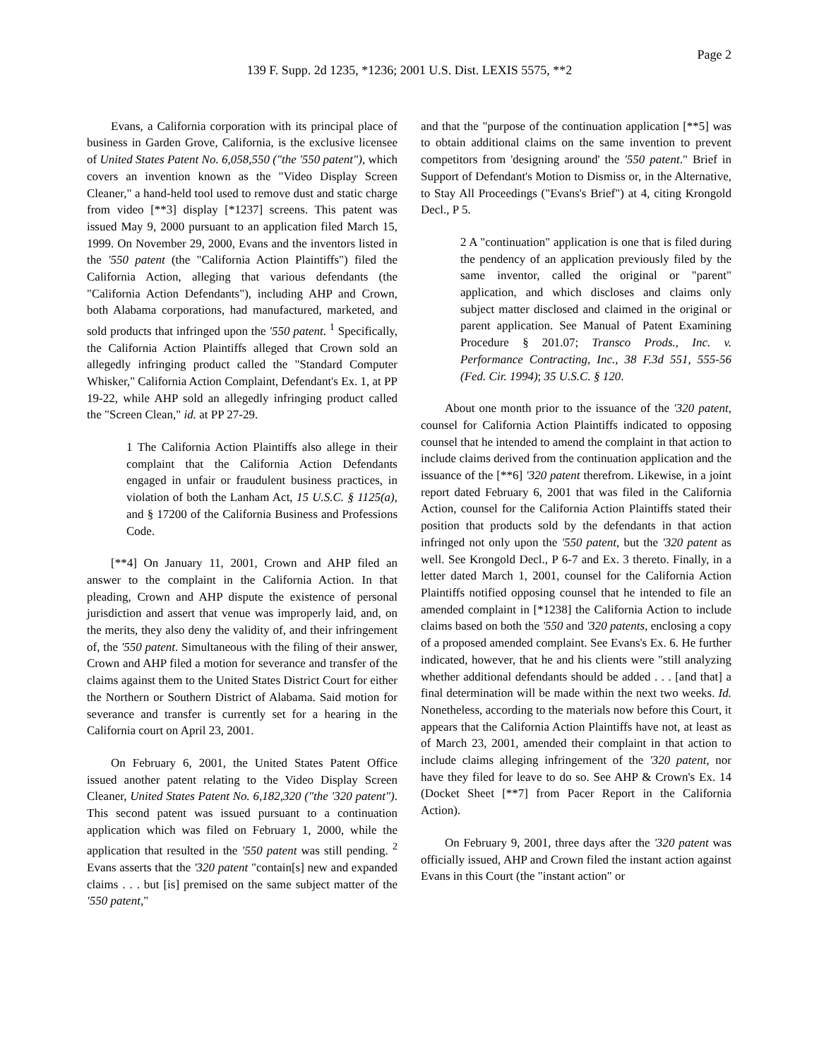Page 2
139 F. Supp. 2d 1235, *1236; 2001 U.S. Dist. LEXIS 5575, **2
Evans, a California corporation with its principal place of business in Garden Grove, California, is the exclusive licensee of United States Patent No. 6,058,550 ("the '550 patent"), which covers an invention known as the "Video Display Screen Cleaner," a hand-held tool used to remove dust and static charge from video [**3] display [*1237] screens. This patent was issued May 9, 2000 pursuant to an application filed March 15, 1999. On November 29, 2000, Evans and the inventors listed in the '550 patent (the "California Action Plaintiffs") filed the California Action, alleging that various defendants (the "California Action Defendants"), including AHP and Crown, both Alabama corporations, had manufactured, marketed, and sold products that infringed upon the '550 patent. <sup>1</sup> Specifically, the California Action Plaintiffs alleged that Crown sold an allegedly infringing product called the "Standard Computer Whisker," California Action Complaint, Defendant's Ex. 1, at PP 19-22, while AHP sold an allegedly infringing product called the "Screen Clean," id. at PP 27-29.
1 The California Action Plaintiffs also allege in their complaint that the California Action Defendants engaged in unfair or fraudulent business practices, in violation of both the Lanham Act, 15 U.S.C. § 1125(a), and § 17200 of the California Business and Professions Code.
[**4] On January 11, 2001, Crown and AHP filed an answer to the complaint in the California Action. In that pleading, Crown and AHP dispute the existence of personal jurisdiction and assert that venue was improperly laid, and, on the merits, they also deny the validity of, and their infringement of, the '550 patent. Simultaneous with the filing of their answer, Crown and AHP filed a motion for severance and transfer of the claims against them to the United States District Court for either the Northern or Southern District of Alabama. Said motion for severance and transfer is currently set for a hearing in the California court on April 23, 2001.
On February 6, 2001, the United States Patent Office issued another patent relating to the Video Display Screen Cleaner, United States Patent No. 6,182,320 ("the '320 patent"). This second patent was issued pursuant to a continuation application which was filed on February 1, 2000, while the application that resulted in the '550 patent was still pending. <sup>2</sup> Evans asserts that the '320 patent "contain[s] new and expanded claims . . . but [is] premised on the same subject matter of the '550 patent,"
and that the "purpose of the continuation application [**5] was to obtain additional claims on the same invention to prevent competitors from 'designing around' the '550 patent." Brief in Support of Defendant's Motion to Dismiss or, in the Alternative, to Stay All Proceedings ("Evans's Brief") at 4, citing Krongold Decl., P 5.
2 A "continuation" application is one that is filed during the pendency of an application previously filed by the same inventor, called the original or "parent" application, and which discloses and claims only subject matter disclosed and claimed in the original or parent application. See Manual of Patent Examining Procedure § 201.07; Transco Prods., Inc. v. Performance Contracting, Inc., 38 F.3d 551, 555-56 (Fed. Cir. 1994); 35 U.S.C. § 120.
About one month prior to the issuance of the '320 patent, counsel for California Action Plaintiffs indicated to opposing counsel that he intended to amend the complaint in that action to include claims derived from the continuation application and the issuance of the [**6] '320 patent therefrom. Likewise, in a joint report dated February 6, 2001 that was filed in the California Action, counsel for the California Action Plaintiffs stated their position that products sold by the defendants in that action infringed not only upon the '550 patent, but the '320 patent as well. See Krongold Decl., P 6-7 and Ex. 3 thereto. Finally, in a letter dated March 1, 2001, counsel for the California Action Plaintiffs notified opposing counsel that he intended to file an amended complaint in [*1238] the California Action to include claims based on both the '550 and '320 patents, enclosing a copy of a proposed amended complaint. See Evans's Ex. 6. He further indicated, however, that he and his clients were "still analyzing whether additional defendants should be added . . . [and that] a final determination will be made within the next two weeks. Id. Nonetheless, according to the materials now before this Court, it appears that the California Action Plaintiffs have not, at least as of March 23, 2001, amended their complaint in that action to include claims alleging infringement of the '320 patent, nor have they filed for leave to do so. See AHP & Crown's Ex. 14 (Docket Sheet [**7] from Pacer Report in the California Action).
On February 9, 2001, three days after the '320 patent was officially issued, AHP and Crown filed the instant action against Evans in this Court (the "instant action" or